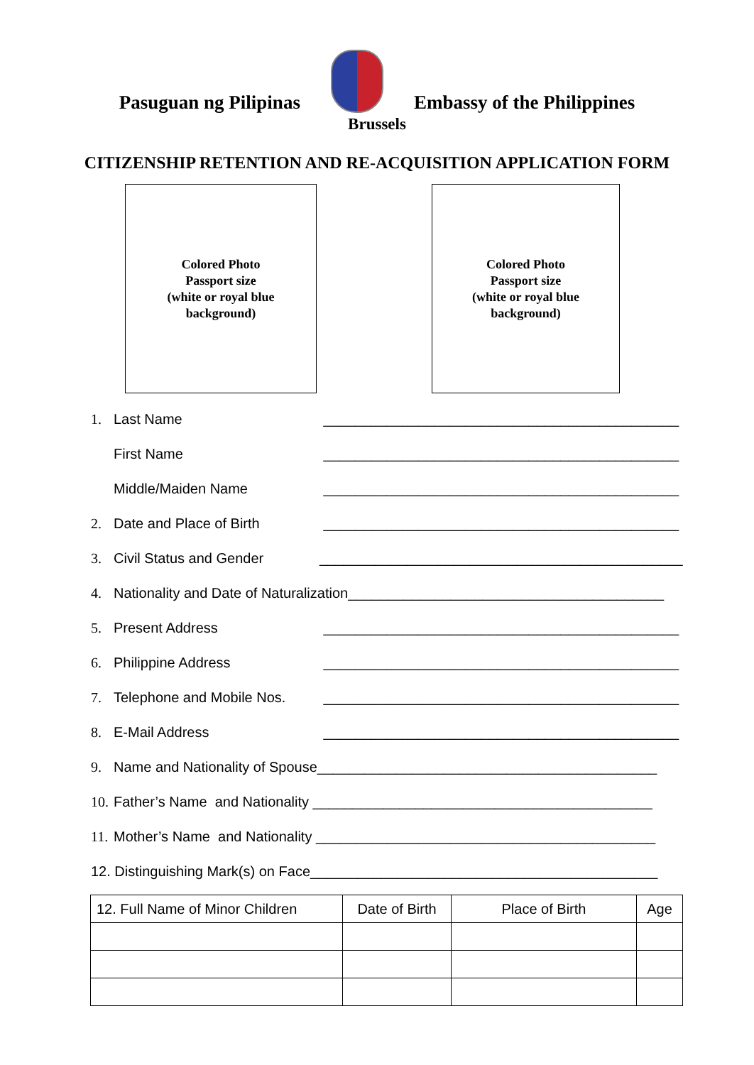Pasuguan ng Pilipinas
Embassy of the Philippines
Brussels
CITIZENSHIP RETENTION AND RE-ACQUISITION APPLICATION FORM
Colored Photo
Passport size
(white or royal blue
background)
Colored Photo
Passport size
(white or royal blue
background)
1. Last Name _____________________________________________
First Name _____________________________________________
Middle/Maiden Name _____________________________________________
2. Date and Place of Birth _____________________________________________
3. Civil Status and Gender ______________________________________________
4. Nationality and Date of Naturalization________________________________________
5. Present Address _____________________________________________
6. Philippine Address _____________________________________________
7. Telephone and Mobile Nos. _____________________________________________
8. E-Mail Address _____________________________________________
9. Name and Nationality of Spouse___________________________________________
10. Father’s Name and Nationality ___________________________________________
11. Mother’s Name and Nationality ___________________________________________
12. Distinguishing Mark(s) on Face____________________________________________
| 12. Full Name of Minor Children | Date of Birth | Place of Birth | Age |
| --- | --- | --- | --- |